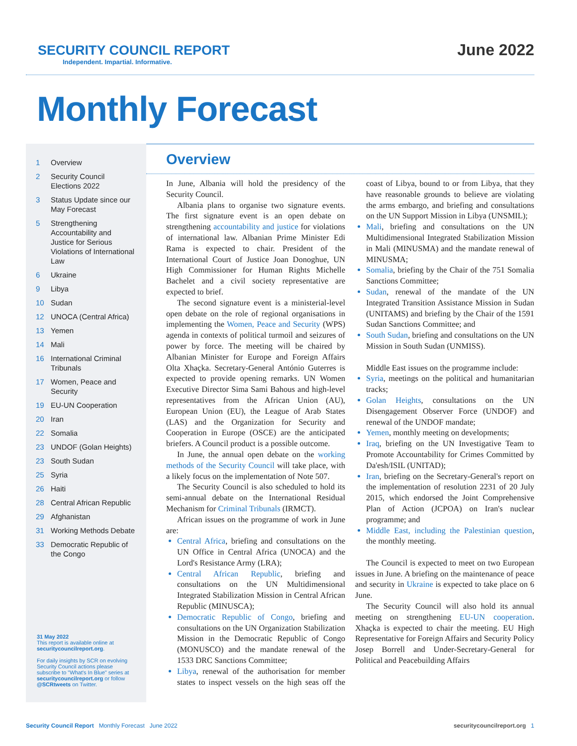SECURITY COUNCIL REPORT
Independent. Impartial. Informative.
June 2022
Monthly Forecast
1 Overview
2 Security Council Elections 2022
3 Status Update since our May Forecast
5 Strengthening Accountability and Justice for Serious Violations of International Law
6 Ukraine
9 Libya
10 Sudan
12 UNOCA (Central Africa)
13 Yemen
14 Mali
16 International Criminal Tribunals
17 Women, Peace and Security
19 EU-UN Cooperation
20 Iran
22 Somalia
23 UNDOF (Golan Heights)
23 South Sudan
25 Syria
26 Haiti
28 Central African Republic
29 Afghanistan
31 Working Methods Debate
33 Democratic Republic of the Congo
31 May 2022
This report is available online at securitycouncilreport.org.
For daily insights by SCR on evolving Security Council actions please subscribe to "What's In Blue" series at securitycouncilreport.org or follow @SCRtweets on Twitter.
Overview
In June, Albania will hold the presidency of the Security Council.
Albania plans to organise two signature events. The first signature event is an open debate on strengthening accountability and justice for violations of international law. Albanian Prime Minister Edi Rama is expected to chair. President of the International Court of Justice Joan Donoghue, UN High Commissioner for Human Rights Michelle Bachelet and a civil society representative are expected to brief.
The second signature event is a ministerial-level open debate on the role of regional organisations in implementing the Women, Peace and Security (WPS) agenda in contexts of political turmoil and seizures of power by force. The meeting will be chaired by Albanian Minister for Europe and Foreign Affairs Olta Xhaçka. Secretary-General António Guterres is expected to provide opening remarks. UN Women Executive Director Sima Sami Bahous and high-level representatives from the African Union (AU), European Union (EU), the League of Arab States (LAS) and the Organization for Security and Cooperation in Europe (OSCE) are the anticipated briefers. A Council product is a possible outcome.
In June, the annual open debate on the working methods of the Security Council will take place, with a likely focus on the implementation of Note 507.
The Security Council is also scheduled to hold its semi-annual debate on the International Residual Mechanism for Criminal Tribunals (IRMCT).
African issues on the programme of work in June are:
Central Africa, briefing and consultations on the UN Office in Central Africa (UNOCA) and the Lord's Resistance Army (LRA);
Central African Republic, briefing and consultations on the UN Multidimensional Integrated Stabilization Mission in Central African Republic (MINUSCA);
Democratic Republic of Congo, briefing and consultations on the UN Organization Stabilization Mission in the Democratic Republic of Congo (MONUSCO) and the mandate renewal of the 1533 DRC Sanctions Committee;
Libya, renewal of the authorisation for member states to inspect vessels on the high seas off the coast of Libya, bound to or from Libya, that they have reasonable grounds to believe are violating the arms embargo, and briefing and consultations on the UN Support Mission in Libya (UNSMIL);
Mali, briefing and consultations on the UN Multidimensional Integrated Stabilization Mission in Mali (MINUSMA) and the mandate renewal of MINUSMA;
Somalia, briefing by the Chair of the 751 Somalia Sanctions Committee;
Sudan, renewal of the mandate of the UN Integrated Transition Assistance Mission in Sudan (UNITAMS) and briefing by the Chair of the 1591 Sudan Sanctions Committee; and
South Sudan, briefing and consultations on the UN Mission in South Sudan (UNMISS).
Middle East issues on the programme include:
Syria, meetings on the political and humanitarian tracks;
Golan Heights, consultations on the UN Disengagement Observer Force (UNDOF) and renewal of the UNDOF mandate;
Yemen, monthly meeting on developments;
Iraq, briefing on the UN Investigative Team to Promote Accountability for Crimes Committed by Da'esh/ISIL (UNITAD);
Iran, briefing on the Secretary-General's report on the implementation of resolution 2231 of 20 July 2015, which endorsed the Joint Comprehensive Plan of Action (JCPOA) on Iran's nuclear programme; and
Middle East, including the Palestinian question, the monthly meeting.
The Council is expected to meet on two European issues in June. A briefing on the maintenance of peace and security in Ukraine is expected to take place on 6 June.
The Security Council will also hold its annual meeting on strengthening EU-UN cooperation. Xhaçka is expected to chair the meeting. EU High Representative for Foreign Affairs and Security Policy Josep Borrell and Under-Secretary-General for Political and Peacebuilding Affairs
Security Council Report Monthly Forecast June 2022
securitycouncilreport.org 1